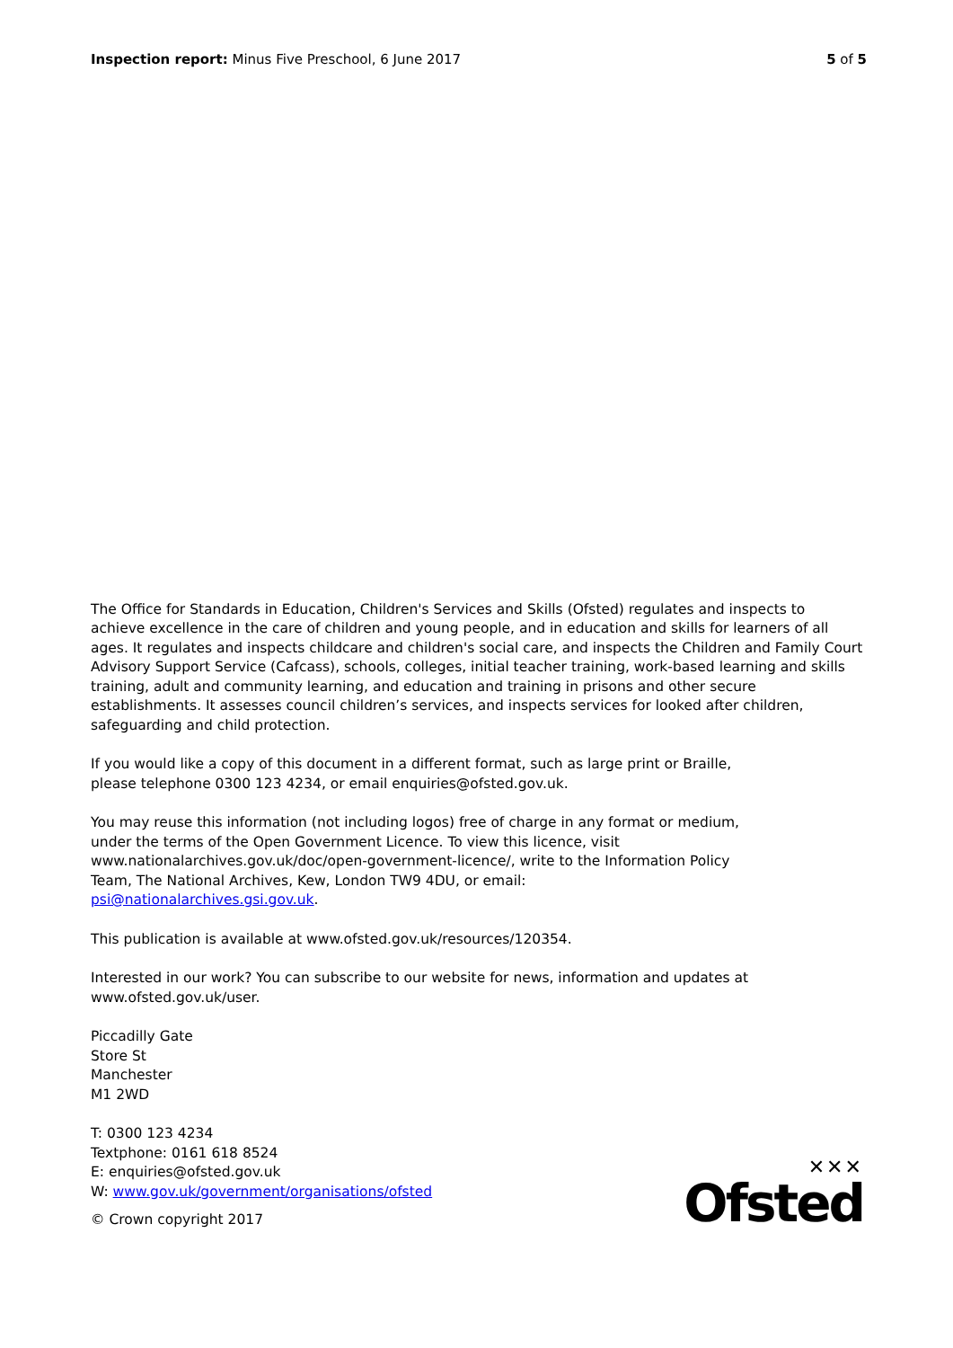Inspection report: Minus Five Preschool, 6 June 2017
5 of 5
The Office for Standards in Education, Children's Services and Skills (Ofsted) regulates and inspects to achieve excellence in the care of children and young people, and in education and skills for learners of all ages. It regulates and inspects childcare and children's social care, and inspects the Children and Family Court Advisory Support Service (Cafcass), schools, colleges, initial teacher training, work-based learning and skills training, adult and community learning, and education and training in prisons and other secure establishments. It assesses council children’s services, and inspects services for looked after children, safeguarding and child protection.
If you would like a copy of this document in a different format, such as large print or Braille,
please telephone 0300 123 4234, or email enquiries@ofsted.gov.uk.
You may reuse this information (not including logos) free of charge in any format or medium,
under the terms of the Open Government Licence. To view this licence, visit
www.nationalarchives.gov.uk/doc/open-government-licence/, write to the Information Policy
Team, The National Archives, Kew, London TW9 4DU, or email:
psi@nationalarchives.gsi.gov.uk.
This publication is available at www.ofsted.gov.uk/resources/120354.
Interested in our work? You can subscribe to our website for news, information and updates at
www.ofsted.gov.uk/user.
Piccadilly Gate
Store St
Manchester
M1 2WD
T: 0300 123 4234
Textphone: 0161 618 8524
E: enquiries@ofsted.gov.uk
W: www.gov.uk/government/organisations/ofsted
© Crown copyright 2017
✕✕✕
Ofsted